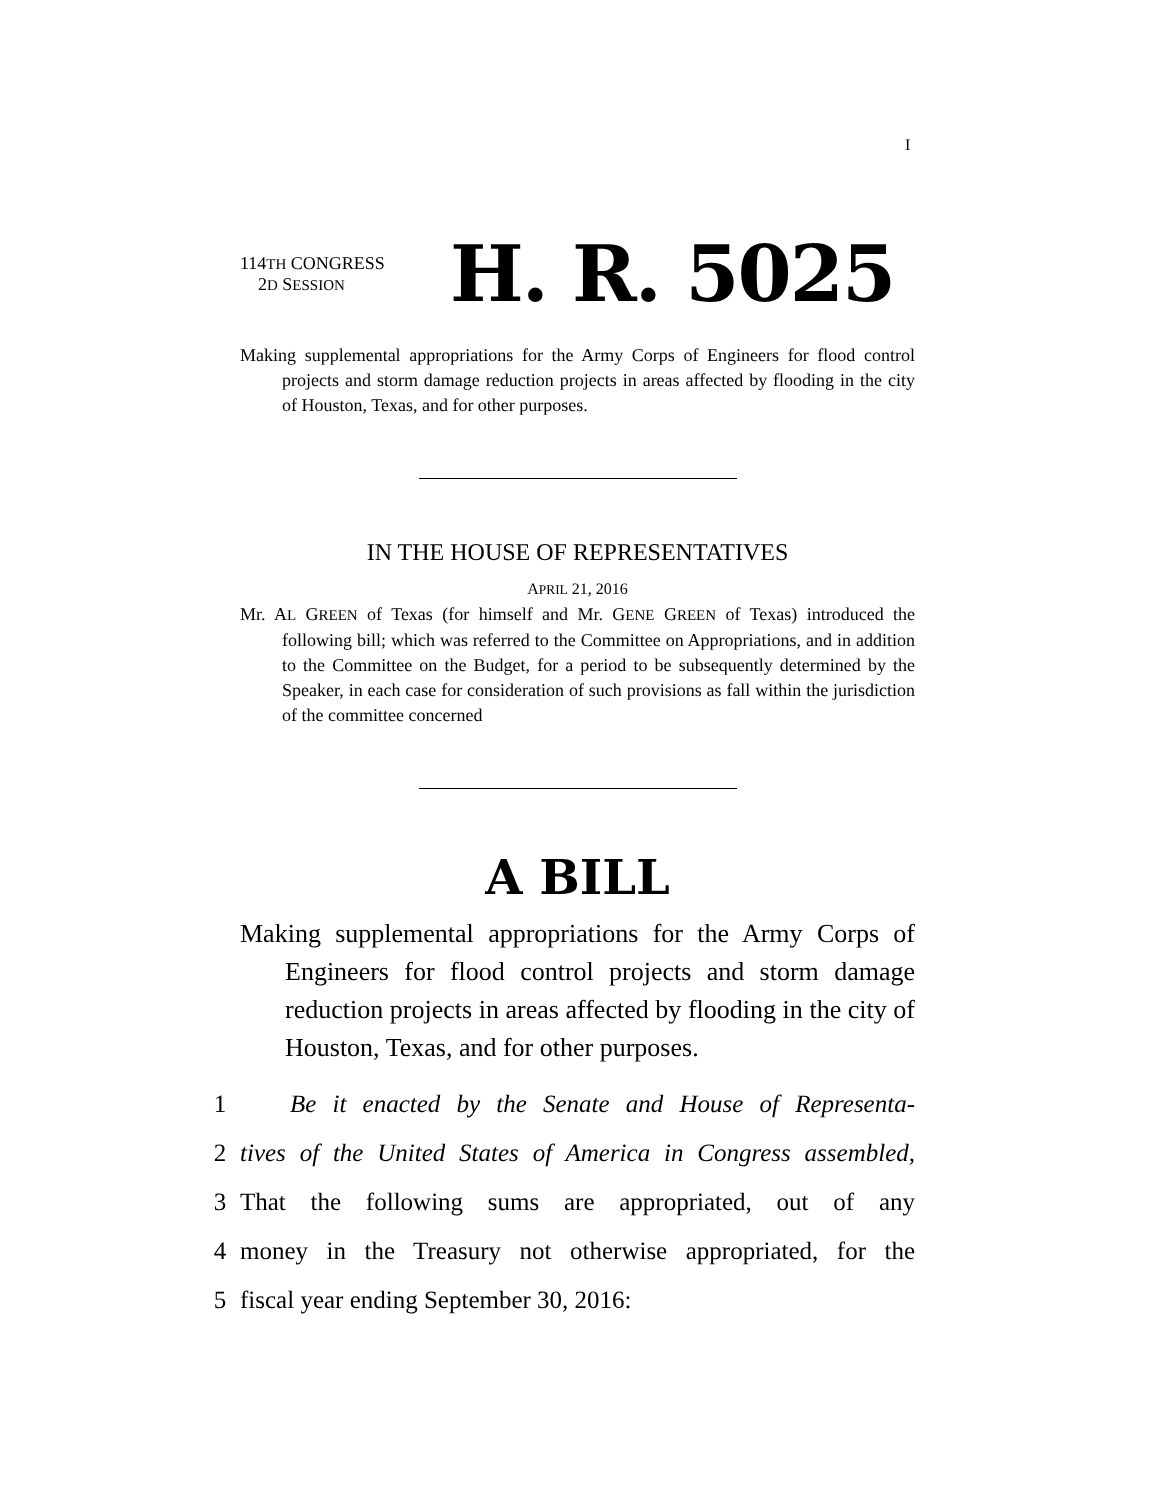I
114TH CONGRESS
2D SESSION
H. R. 5025
Making supplemental appropriations for the Army Corps of Engineers for flood control projects and storm damage reduction projects in areas affected by flooding in the city of Houston, Texas, and for other purposes.
IN THE HOUSE OF REPRESENTATIVES
APRIL 21, 2016
Mr. AL GREEN of Texas (for himself and Mr. GENE GREEN of Texas) introduced the following bill; which was referred to the Committee on Appropriations, and in addition to the Committee on the Budget, for a period to be subsequently determined by the Speaker, in each case for consideration of such provisions as fall within the jurisdiction of the committee concerned
A BILL
Making supplemental appropriations for the Army Corps of Engineers for flood control projects and storm damage reduction projects in areas affected by flooding in the city of Houston, Texas, and for other purposes.
1 Be it enacted by the Senate and House of Representa-
2 tives of the United States of America in Congress assembled,
3 That the following sums are appropriated, out of any
4 money in the Treasury not otherwise appropriated, for the
5 fiscal year ending September 30, 2016: